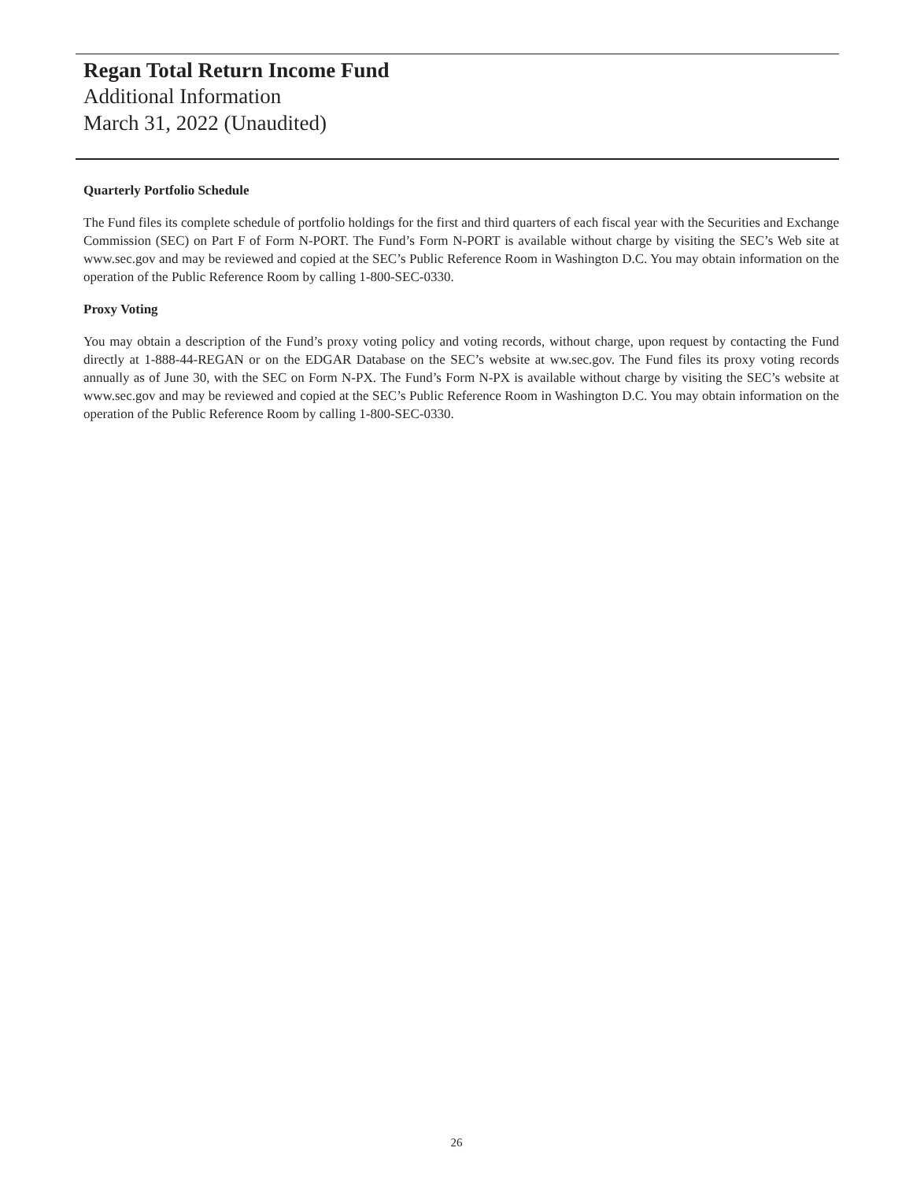Regan Total Return Income Fund
Additional Information
March 31, 2022 (Unaudited)
Quarterly Portfolio Schedule
The Fund files its complete schedule of portfolio holdings for the first and third quarters of each fiscal year with the Securities and Exchange Commission (SEC) on Part F of Form N-PORT. The Fund’s Form N-PORT is available without charge by visiting the SEC’s Web site at www.sec.gov and may be reviewed and copied at the SEC’s Public Reference Room in Washington D.C. You may obtain information on the operation of the Public Reference Room by calling 1-800-SEC-0330.
Proxy Voting
You may obtain a description of the Fund’s proxy voting policy and voting records, without charge, upon request by contacting the Fund directly at 1-888-44-REGAN or on the EDGAR Database on the SEC’s website at ww.sec.gov. The Fund files its proxy voting records annually as of June 30, with the SEC on Form N-PX. The Fund’s Form N-PX is available without charge by visiting the SEC’s website at www.sec.gov and may be reviewed and copied at the SEC’s Public Reference Room in Washington D.C. You may obtain information on the operation of the Public Reference Room by calling 1-800-SEC-0330.
26